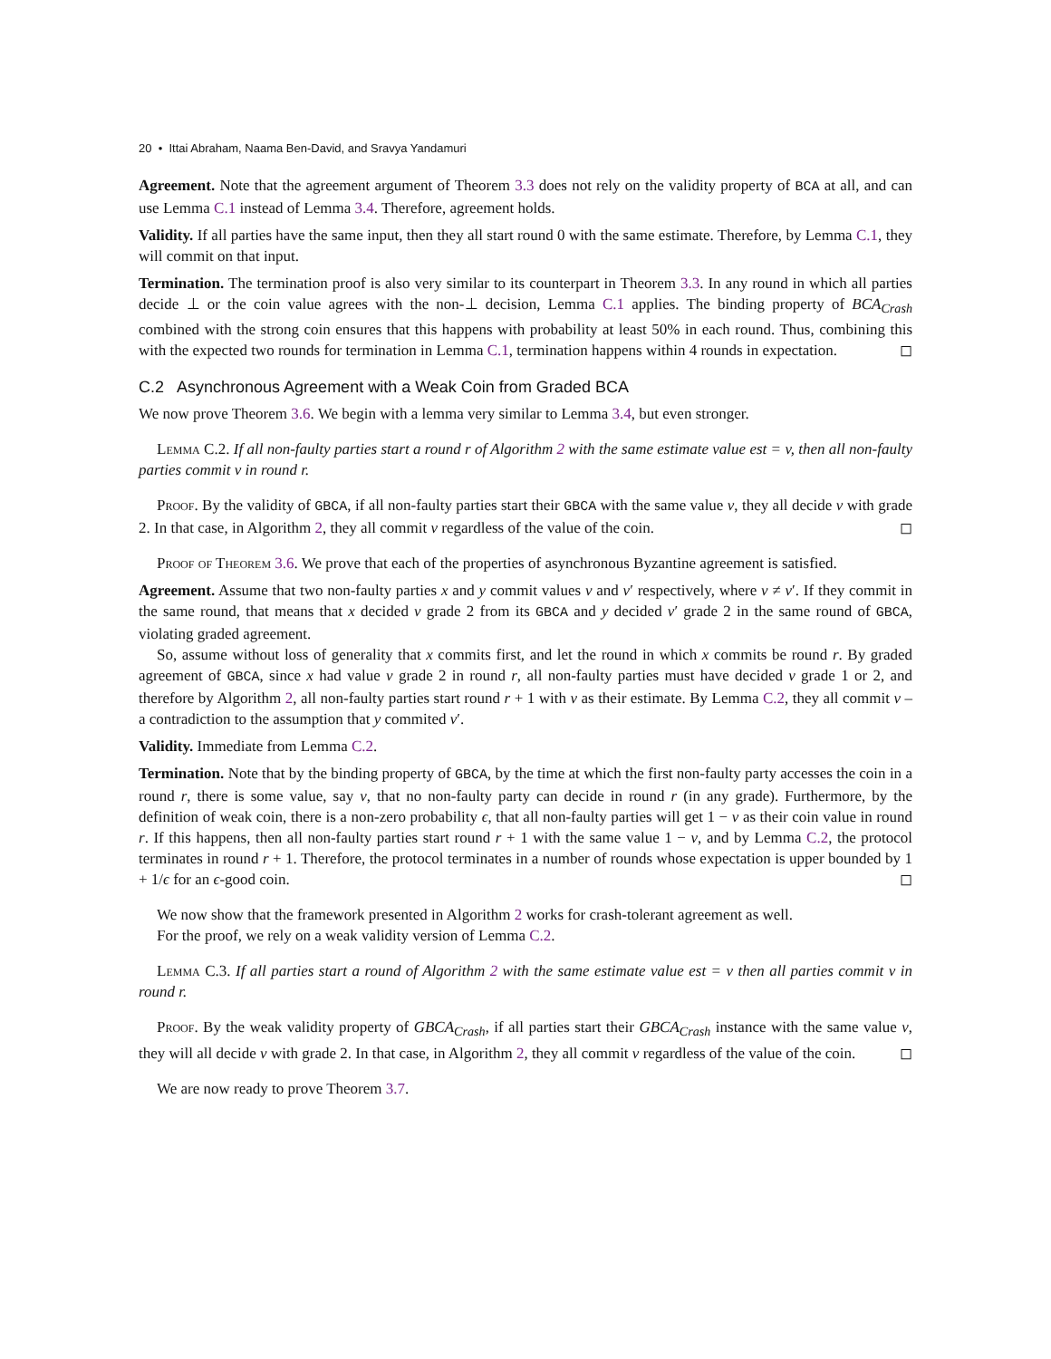20 • Ittai Abraham, Naama Ben-David, and Sravya Yandamuri
Agreement. Note that the agreement argument of Theorem 3.3 does not rely on the validity property of BCA at all, and can use Lemma C.1 instead of Lemma 3.4. Therefore, agreement holds.
Validity. If all parties have the same input, then they all start round 0 with the same estimate. Therefore, by Lemma C.1, they will commit on that input.
Termination. The termination proof is also very similar to its counterpart in Theorem 3.3. In any round in which all parties decide ⊥ or the coin value agrees with the non-⊥ decision, Lemma C.1 applies. The binding property of BCA<sub>Crash</sub> combined with the strong coin ensures that this happens with probability at least 50% in each round. Thus, combining this with the expected two rounds for termination in Lemma C.1, termination happens within 4 rounds in expectation. ◻
C.2 Asynchronous Agreement with a Weak Coin from Graded BCA
We now prove Theorem 3.6. We begin with a lemma very similar to Lemma 3.4, but even stronger.
Lemma C.2. If all non-faulty parties start a round r of Algorithm 2 with the same estimate value est = v, then all non-faulty parties commit v in round r.
Proof. By the validity of GBCA, if all non-faulty parties start their GBCA with the same value v, they all decide v with grade 2. In that case, in Algorithm 2, they all commit v regardless of the value of the coin. ◻
Proof of Theorem 3.6. We prove that each of the properties of asynchronous Byzantine agreement is satisfied.
Agreement. Assume that two non-faulty parties x and y commit values v and v′ respectively, where v ≠ v′. If they commit in the same round, that means that x decided v grade 2 from its GBCA and y decided v′ grade 2 in the same round of GBCA, violating graded agreement.
So, assume without loss of generality that x commits first, and let the round in which x commits be round r. By graded agreement of GBCA, since x had value v grade 2 in round r, all non-faulty parties must have decided v grade 1 or 2, and therefore by Algorithm 2, all non-faulty parties start round r + 1 with v as their estimate. By Lemma C.2, they all commit v – a contradiction to the assumption that y commited v′.
Validity. Immediate from Lemma C.2.
Termination. Note that by the binding property of GBCA, by the time at which the first non-faulty party accesses the coin in a round r, there is some value, say v, that no non-faulty party can decide in round r (in any grade). Furthermore, by the definition of weak coin, there is a non-zero probability ϵ, that all non-faulty parties will get 1 − v as their coin value in round r. If this happens, then all non-faulty parties start round r + 1 with the same value 1 − v, and by Lemma C.2, the protocol terminates in round r + 1. Therefore, the protocol terminates in a number of rounds whose expectation is upper bounded by 1 + 1/ϵ for an ϵ-good coin. ◻
We now show that the framework presented in Algorithm 2 works for crash-tolerant agreement as well.
For the proof, we rely on a weak validity version of Lemma C.2.
Lemma C.3. If all parties start a round of Algorithm 2 with the same estimate value est = v then all parties commit v in round r.
Proof. By the weak validity property of GBCA<sub>Crash</sub>, if all parties start their GBCA<sub>Crash</sub> instance with the same value v, they will all decide v with grade 2. In that case, in Algorithm 2, they all commit v regardless of the value of the coin. ◻
We are now ready to prove Theorem 3.7.